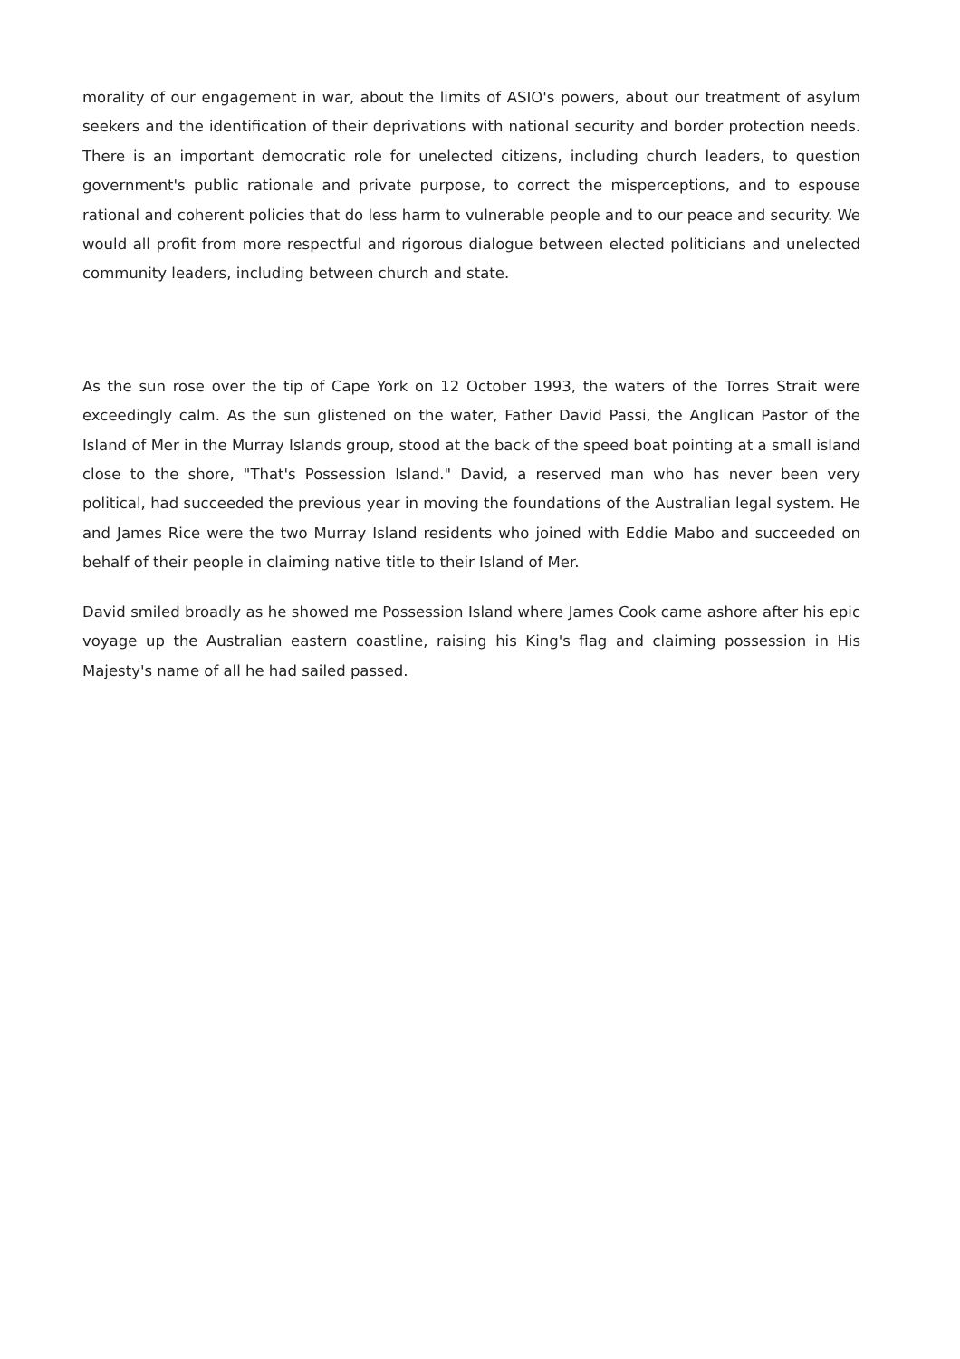morality of our engagement in war, about the limits of ASIO's powers, about our treatment of asylum seekers and the identification of their deprivations with national security and border protection needs. There is an important democratic role for unelected citizens, including church leaders, to question government's public rationale and private purpose, to correct the misperceptions, and to espouse rational and coherent policies that do less harm to vulnerable people and to our peace and security. We would all profit from more respectful and rigorous dialogue between elected politicians and unelected community leaders, including between church and state.
As the sun rose over the tip of Cape York on 12 October 1993, the waters of the Torres Strait were exceedingly calm. As the sun glistened on the water, Father David Passi, the Anglican Pastor of the Island of Mer in the Murray Islands group, stood at the back of the speed boat pointing at a small island close to the shore, "That's Possession Island." David, a reserved man who has never been very political, had succeeded the previous year in moving the foundations of the Australian legal system. He and James Rice were the two Murray Island residents who joined with Eddie Mabo and succeeded on behalf of their people in claiming native title to their Island of Mer.
David smiled broadly as he showed me Possession Island where James Cook came ashore after his epic voyage up the Australian eastern coastline, raising his King's flag and claiming possession in His Majesty's name of all he had sailed passed.